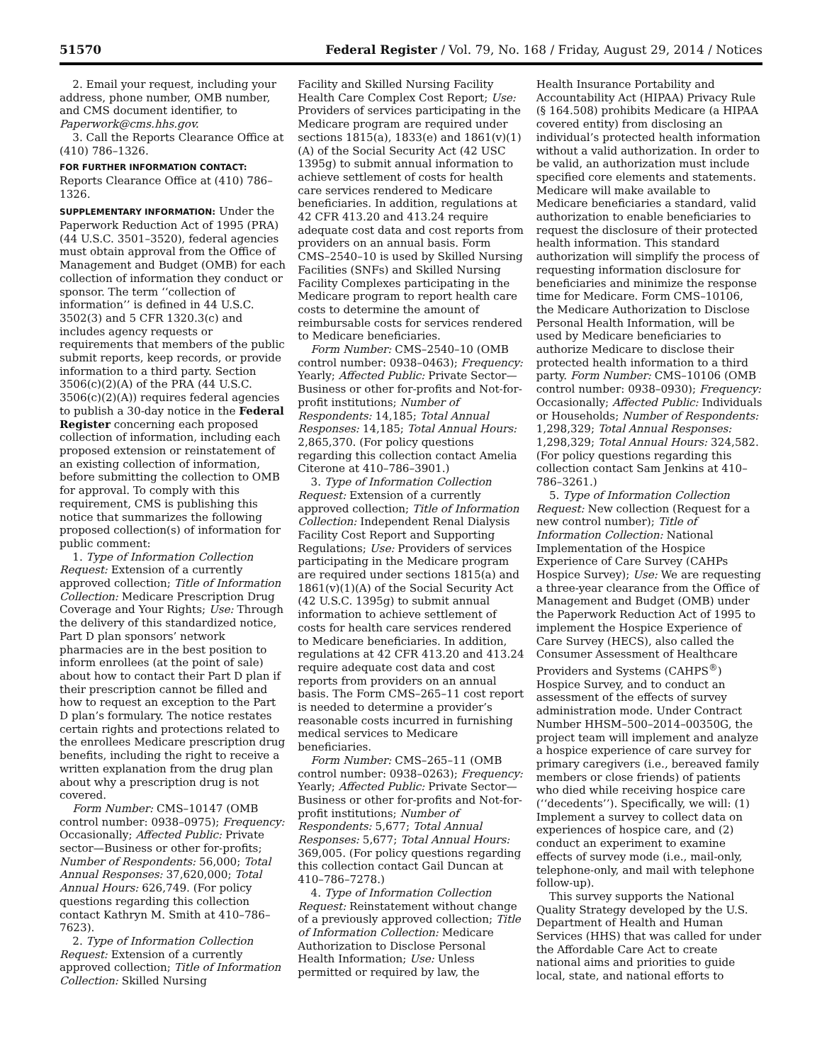51570 Federal Register / Vol. 79, No. 168 / Friday, August 29, 2014 / Notices
2. Email your request, including your address, phone number, OMB number, and CMS document identifier, to Paperwork@cms.hhs.gov.
3. Call the Reports Clearance Office at (410) 786–1326.
FOR FURTHER INFORMATION CONTACT:
Reports Clearance Office at (410) 786–1326.
SUPPLEMENTARY INFORMATION: Under the Paperwork Reduction Act of 1995 (PRA) (44 U.S.C. 3501–3520), federal agencies must obtain approval from the Office of Management and Budget (OMB) for each collection of information they conduct or sponsor. The term ‘‘collection of information’’ is defined in 44 U.S.C. 3502(3) and 5 CFR 1320.3(c) and includes agency requests or requirements that members of the public submit reports, keep records, or provide information to a third party. Section 3506(c)(2)(A) of the PRA (44 U.S.C. 3506(c)(2)(A)) requires federal agencies to publish a 30-day notice in the Federal Register concerning each proposed collection of information, including each proposed extension or reinstatement of an existing collection of information, before submitting the collection to OMB for approval. To comply with this requirement, CMS is publishing this notice that summarizes the following proposed collection(s) of information for public comment:
1. Type of Information Collection Request: Extension of a currently approved collection; Title of Information Collection: Medicare Prescription Drug Coverage and Your Rights; Use: Through the delivery of this standardized notice, Part D plan sponsors’ network pharmacies are in the best position to inform enrollees (at the point of sale) about how to contact their Part D plan if their prescription cannot be filled and how to request an exception to the Part D plan’s formulary. The notice restates certain rights and protections related to the enrollees Medicare prescription drug benefits, including the right to receive a written explanation from the drug plan about why a prescription drug is not covered.
Form Number: CMS–10147 (OMB control number: 0938–0975); Frequency: Occasionally; Affected Public: Private sector—Business or other for-profits; Number of Respondents: 56,000; Total Annual Responses: 37,620,000; Total Annual Hours: 626,749. (For policy questions regarding this collection contact Kathryn M. Smith at 410–786–7623).
2. Type of Information Collection Request: Extension of a currently approved collection; Title of Information Collection: Skilled Nursing
Facility and Skilled Nursing Facility Health Care Complex Cost Report; Use: Providers of services participating in the Medicare program are required under sections 1815(a), 1833(e) and 1861(v)(1)(A) of the Social Security Act (42 USC 1395g) to submit annual information to achieve settlement of costs for health care services rendered to Medicare beneficiaries. In addition, regulations at 42 CFR 413.20 and 413.24 require adequate cost data and cost reports from providers on an annual basis. Form CMS–2540–10 is used by Skilled Nursing Facilities (SNFs) and Skilled Nursing Facility Complexes participating in the Medicare program to report health care costs to determine the amount of reimbursable costs for services rendered to Medicare beneficiaries.
Form Number: CMS–2540–10 (OMB control number: 0938–0463); Frequency: Yearly; Affected Public: Private Sector—Business or other for-profits and Not-for-profit institutions; Number of Respondents: 14,185; Total Annual Responses: 14,185; Total Annual Hours: 2,865,370. (For policy questions regarding this collection contact Amelia Citerone at 410–786–3901.)
3. Type of Information Collection Request: Extension of a currently approved collection; Title of Information Collection: Independent Renal Dialysis Facility Cost Report and Supporting Regulations; Use: Providers of services participating in the Medicare program are required under sections 1815(a) and 1861(v)(1)(A) of the Social Security Act (42 U.S.C. 1395g) to submit annual information to achieve settlement of costs for health care services rendered to Medicare beneficiaries. In addition, regulations at 42 CFR 413.20 and 413.24 require adequate cost data and cost reports from providers on an annual basis. The Form CMS–265–11 cost report is needed to determine a provider’s reasonable costs incurred in furnishing medical services to Medicare beneficiaries.
Form Number: CMS–265–11 (OMB control number: 0938–0263); Frequency: Yearly; Affected Public: Private Sector—Business or other for-profits and Not-for-profit institutions; Number of Respondents: 5,677; Total Annual Responses: 5,677; Total Annual Hours: 369,005. (For policy questions regarding this collection contact Gail Duncan at 410–786–7278.)
4. Type of Information Collection Request: Reinstatement without change of a previously approved collection; Title of Information Collection: Medicare Authorization to Disclose Personal Health Information; Use: Unless permitted or required by law, the
Health Insurance Portability and Accountability Act (HIPAA) Privacy Rule (§ 164.508) prohibits Medicare (a HIPAA covered entity) from disclosing an individual’s protected health information without a valid authorization. In order to be valid, an authorization must include specified core elements and statements. Medicare will make available to Medicare beneficiaries a standard, valid authorization to enable beneficiaries to request the disclosure of their protected health information. This standard authorization will simplify the process of requesting information disclosure for beneficiaries and minimize the response time for Medicare. Form CMS–10106, the Medicare Authorization to Disclose Personal Health Information, will be used by Medicare beneficiaries to authorize Medicare to disclose their protected health information to a third party. Form Number: CMS–10106 (OMB control number: 0938–0930); Frequency: Occasionally; Affected Public: Individuals or Households; Number of Respondents: 1,298,329; Total Annual Responses: 1,298,329; Total Annual Hours: 324,582. (For policy questions regarding this collection contact Sam Jenkins at 410–786–3261.)
5. Type of Information Collection Request: New collection (Request for a new control number); Title of Information Collection: National Implementation of the Hospice Experience of Care Survey (CAHPs Hospice Survey); Use: We are requesting a three-year clearance from the Office of Management and Budget (OMB) under the Paperwork Reduction Act of 1995 to implement the Hospice Experience of Care Survey (HECS), also called the Consumer Assessment of Healthcare Providers and Systems (CAHPS<sup>®</sup>) Hospice Survey, and to conduct an assessment of the effects of survey administration mode. Under Contract Number HHSM–500–2014–00350G, the project team will implement and analyze a hospice experience of care survey for primary caregivers (i.e., bereaved family members or close friends) of patients who died while receiving hospice care (‘‘decedents’’). Specifically, we will: (1) Implement a survey to collect data on experiences of hospice care, and (2) conduct an experiment to examine effects of survey mode (i.e., mail-only, telephone-only, and mail with telephone follow-up).
This survey supports the National Quality Strategy developed by the U.S. Department of Health and Human Services (HHS) that was called for under the Affordable Care Act to create national aims and priorities to guide local, state, and national efforts to